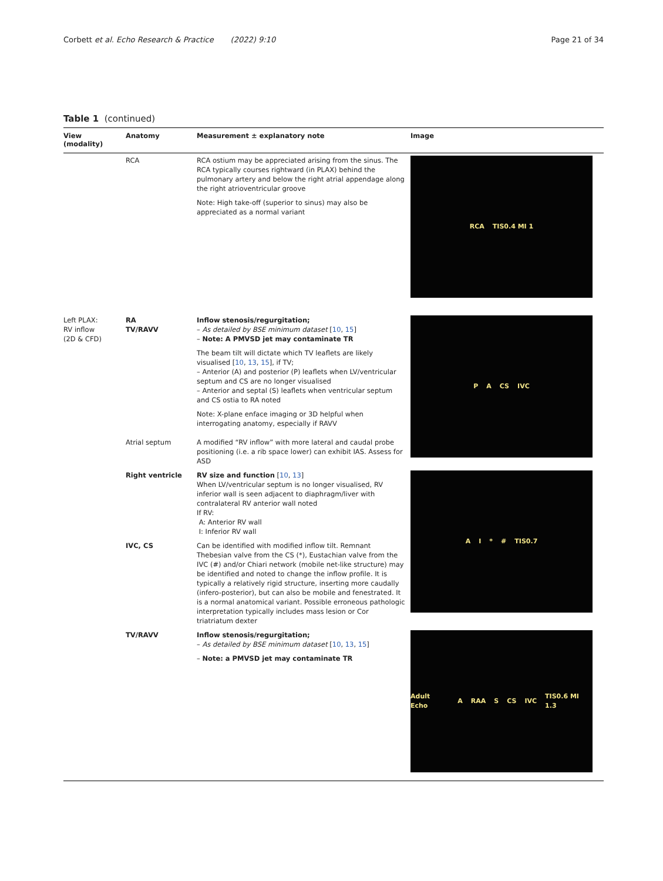Corbett et al. Echo Research & Practice (2022) 9:10 Page 21 of 34
Table 1 (continued)
| View (modality) | Anatomy | Measurement ± explanatory note | Image |
| --- | --- | --- | --- |
| | RCA | RCA ostium may be appreciated arising from the sinus. The RCA typically courses rightward (in PLAX) behind the pulmonary artery and below the right atrial appendage along the right atrioventricular groove Note: High take-off (superior to sinus) may also be appreciated as a normal variant | RCA TIS0.4 MI 1 |
| Left PLAX: RV inflow (2D & CFD) | RA TV/RAVV | Inflow stenosis/regurgitation; – As detailed by BSE minimum dataset [ 10 , 15 ] – Note: A PMVSD jet may contaminate TR The beam tilt will dictate which TV leaflets are likely visualised [ 10 , 13 , 15 ], if TV; – Anterior (A) and posterior (P) leaflets when LV/ventricular septum and CS are no longer visualised – Anterior and septal (S) leaflets when ventricular septum and CS ostia to RA noted Note: X-plane enface imaging or 3D helpful when interrogating anatomy, especially if RAVV | P A CS IVC |
| | Atrial septum | A modified “RV inflow” with more lateral and caudal probe positioning (i.e. a rib space lower) can exhibit IAS. Assess for ASD | |
| | Right ventricle | RV size and function [ 10 , 13 ] When LV/ventricular septum is no longer visualised, RV inferior wall is seen adjacent to diaphragm/liver with contralateral RV anterior wall noted If RV: A: Anterior RV wall I: Inferior RV wall | A I * # TIS0.7 |
| | IVC, CS | Can be identified with modified inflow tilt. Remnant Thebesian valve from the CS (*), Eustachian valve from the IVC (#) and/or Chiari network (mobile net-like structure) may be identified and noted to change the inflow profile. It is typically a relatively rigid structure, inserting more caudally (infero-posterior), but can also be mobile and fenestrated. It is a normal anatomical variant. Possible erroneous pathologic interpretation typically includes mass lesion or Cor triatriatum dexter | |
| | TV/RAVV | Inflow stenosis/regurgitation; – As detailed by BSE minimum dataset [ 10 , 13 , 15 ] – Note: a PMVSD jet may contaminate TR | Adult Echo A RAA S CS IVC TIS0.6 MI 1.3 |